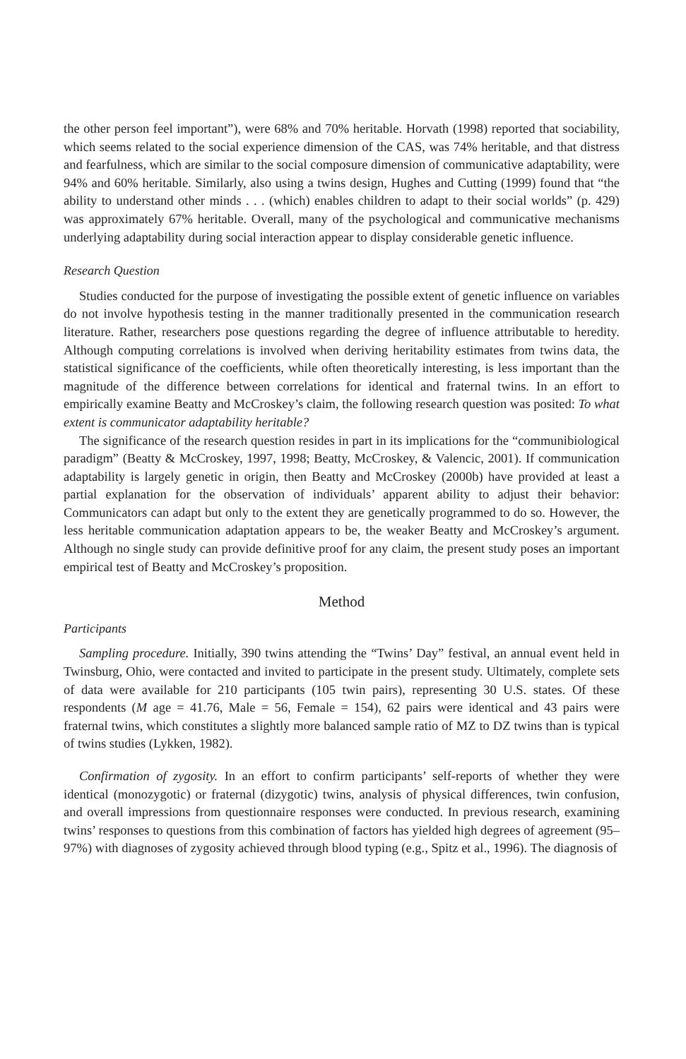the other person feel important”), were 68% and 70% heritable. Horvath (1998) reported that sociability, which seems related to the social experience dimension of the CAS, was 74% heritable, and that distress and fearfulness, which are similar to the social composure dimension of communicative adaptability, were 94% and 60% heritable. Similarly, also using a twins design, Hughes and Cutting (1999) found that “the ability to understand other minds . . . (which) enables children to adapt to their social worlds” (p. 429) was approximately 67% heritable. Overall, many of the psychological and communicative mechanisms underlying adaptability during social interaction appear to display considerable genetic influence.
Research Question
Studies conducted for the purpose of investigating the possible extent of genetic influence on variables do not involve hypothesis testing in the manner traditionally presented in the communication research literature. Rather, researchers pose questions regarding the degree of influence attributable to heredity. Although computing correlations is involved when deriving heritability estimates from twins data, the statistical significance of the coefficients, while often theoretically interesting, is less important than the magnitude of the difference between correlations for identical and fraternal twins. In an effort to empirically examine Beatty and McCroskey’s claim, the following research question was posited: To what extent is communicator adaptability heritable?
The significance of the research question resides in part in its implications for the “communibiological paradigm” (Beatty & McCroskey, 1997, 1998; Beatty, McCroskey, & Valencic, 2001). If communication adaptability is largely genetic in origin, then Beatty and McCroskey (2000b) have provided at least a partial explanation for the observation of individuals’ apparent ability to adjust their behavior: Communicators can adapt but only to the extent they are genetically programmed to do so. However, the less heritable communication adaptation appears to be, the weaker Beatty and McCroskey’s argument. Although no single study can provide definitive proof for any claim, the present study poses an important empirical test of Beatty and McCroskey’s proposition.
Method
Participants
Sampling procedure. Initially, 390 twins attending the “Twins’ Day” festival, an annual event held in Twinsburg, Ohio, were contacted and invited to participate in the present study. Ultimately, complete sets of data were available for 210 participants (105 twin pairs), representing 30 U.S. states. Of these respondents (M age = 41.76, Male = 56, Female = 154), 62 pairs were identical and 43 pairs were fraternal twins, which constitutes a slightly more balanced sample ratio of MZ to DZ twins than is typical of twins studies (Lykken, 1982).
Confirmation of zygosity. In an effort to confirm participants’ self-reports of whether they were identical (monozygotic) or fraternal (dizygotic) twins, analysis of physical differences, twin confusion, and overall impressions from questionnaire responses were conducted. In previous research, examining twins’ responses to questions from this combination of factors has yielded high degrees of agreement (95–97%) with diagnoses of zygosity achieved through blood typing (e.g., Spitz et al., 1996). The diagnosis of